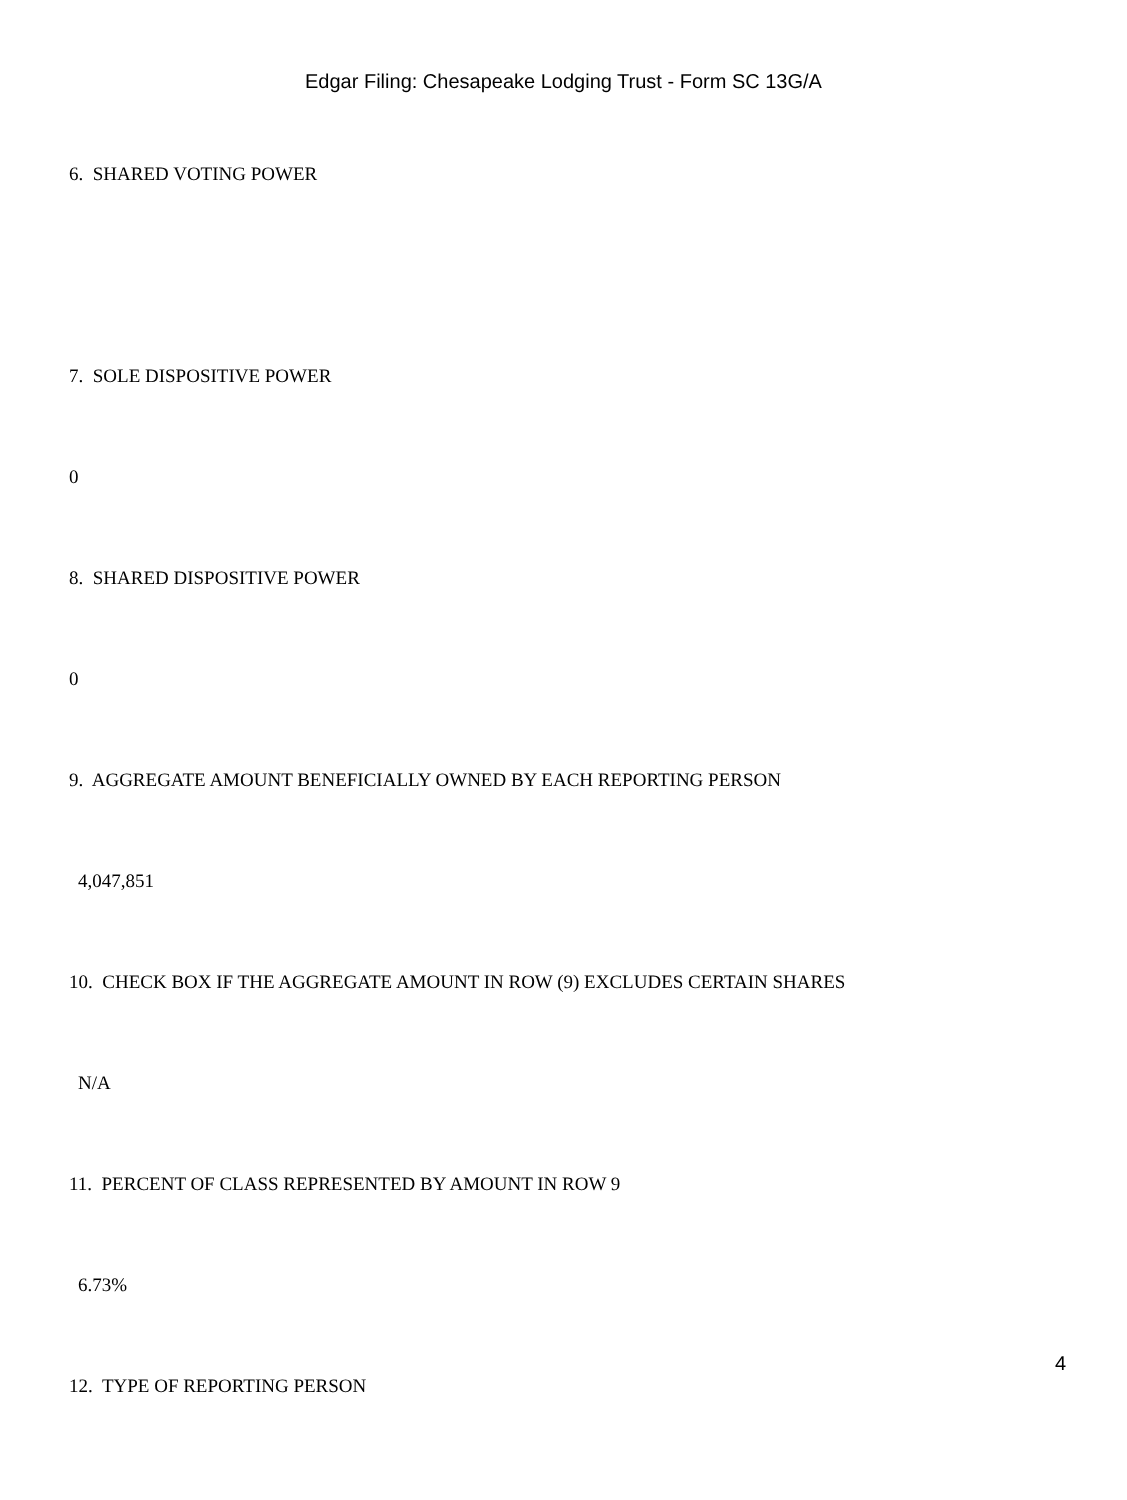Edgar Filing: Chesapeake Lodging Trust - Form SC 13G/A
6. SHARED VOTING POWER
7. SOLE DISPOSITIVE POWER
0
8. SHARED DISPOSITIVE POWER
0
9. AGGREGATE AMOUNT BENEFICIALLY OWNED BY EACH REPORTING PERSON
4,047,851
10. CHECK BOX IF THE AGGREGATE AMOUNT IN ROW (9) EXCLUDES CERTAIN SHARES
N/A
11. PERCENT OF CLASS REPRESENTED BY AMOUNT IN ROW 9
6.73%
12. TYPE OF REPORTING PERSON
4